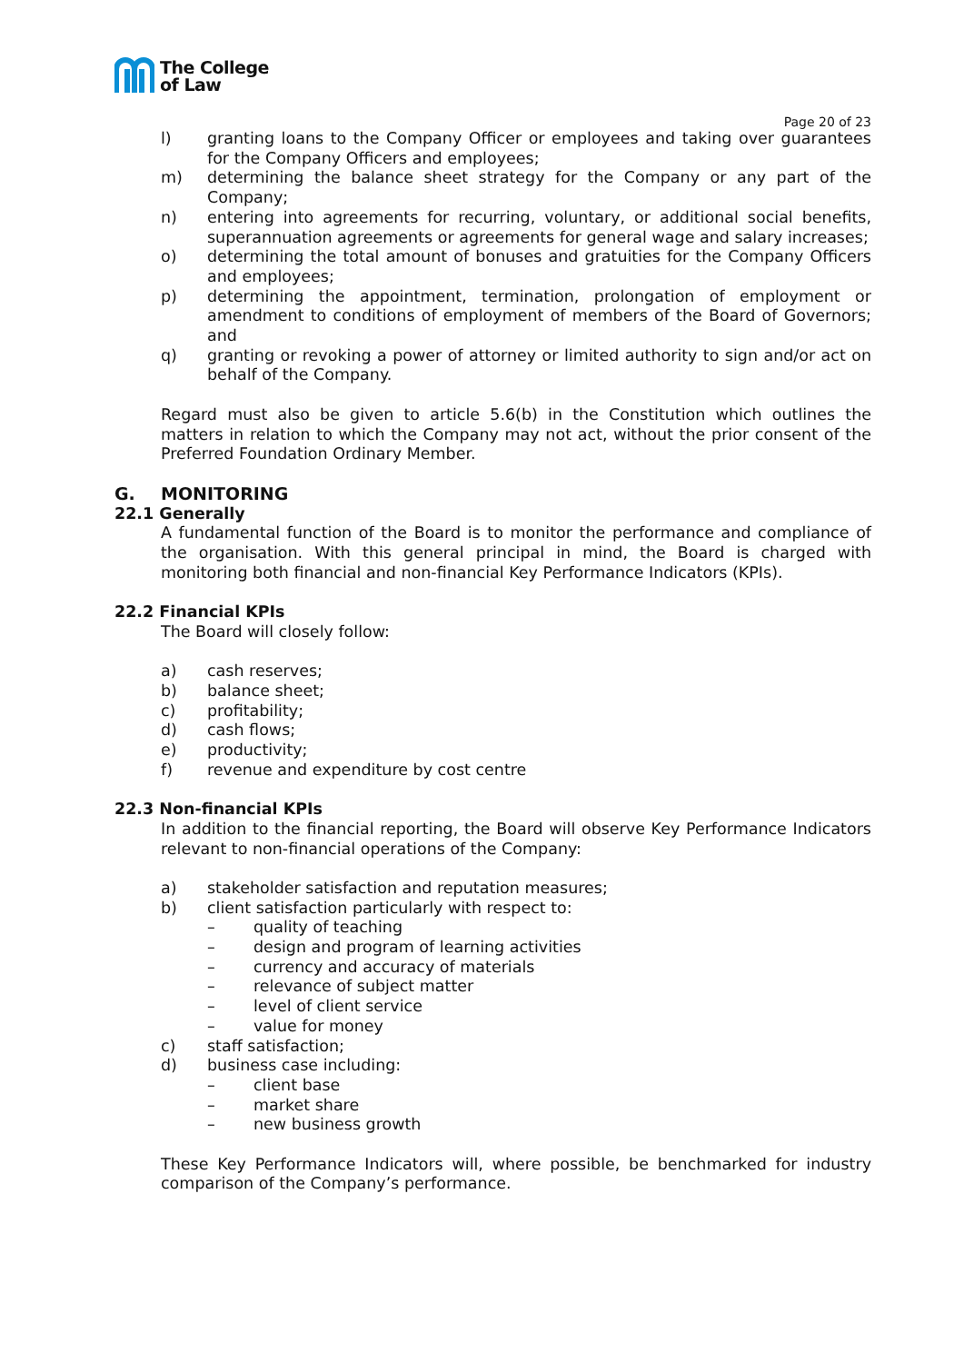The College
of Law
Page 20 of 23
l) granting loans to the Company Officer or employees and taking over guarantees for the Company Officers and employees;
m) determining the balance sheet strategy for the Company or any part of the Company;
n) entering into agreements for recurring, voluntary, or additional social benefits, superannuation agreements or agreements for general wage and salary increases;
o) determining the total amount of bonuses and gratuities for the Company Officers and employees;
p) determining the appointment, termination, prolongation of employment or amendment to conditions of employment of members of the Board of Governors; and
q) granting or revoking a power of attorney or limited authority to sign and/or act on behalf of the Company.
Regard must also be given to article 5.6(b) in the Constitution which outlines the matters in relation to which the Company may not act, without the prior consent of the Preferred Foundation Ordinary Member.
G. MONITORING
22.1 Generally
A fundamental function of the Board is to monitor the performance and compliance of the organisation. With this general principal in mind, the Board is charged with monitoring both financial and non-financial Key Performance Indicators (KPIs).
22.2 Financial KPIs
The Board will closely follow:
a) cash reserves;
b) balance sheet;
c) profitability;
d) cash flows;
e) productivity;
f) revenue and expenditure by cost centre
22.3 Non-financial KPIs
In addition to the financial reporting, the Board will observe Key Performance Indicators relevant to non-financial operations of the Company:
a) stakeholder satisfaction and reputation measures;
b) client satisfaction particularly with respect to:
– quality of teaching
– design and program of learning activities
– currency and accuracy of materials
– relevance of subject matter
– level of client service
– value for money
c) staff satisfaction;
d) business case including:
– client base
– market share
– new business growth
These Key Performance Indicators will, where possible, be benchmarked for industry comparison of the Company’s performance.